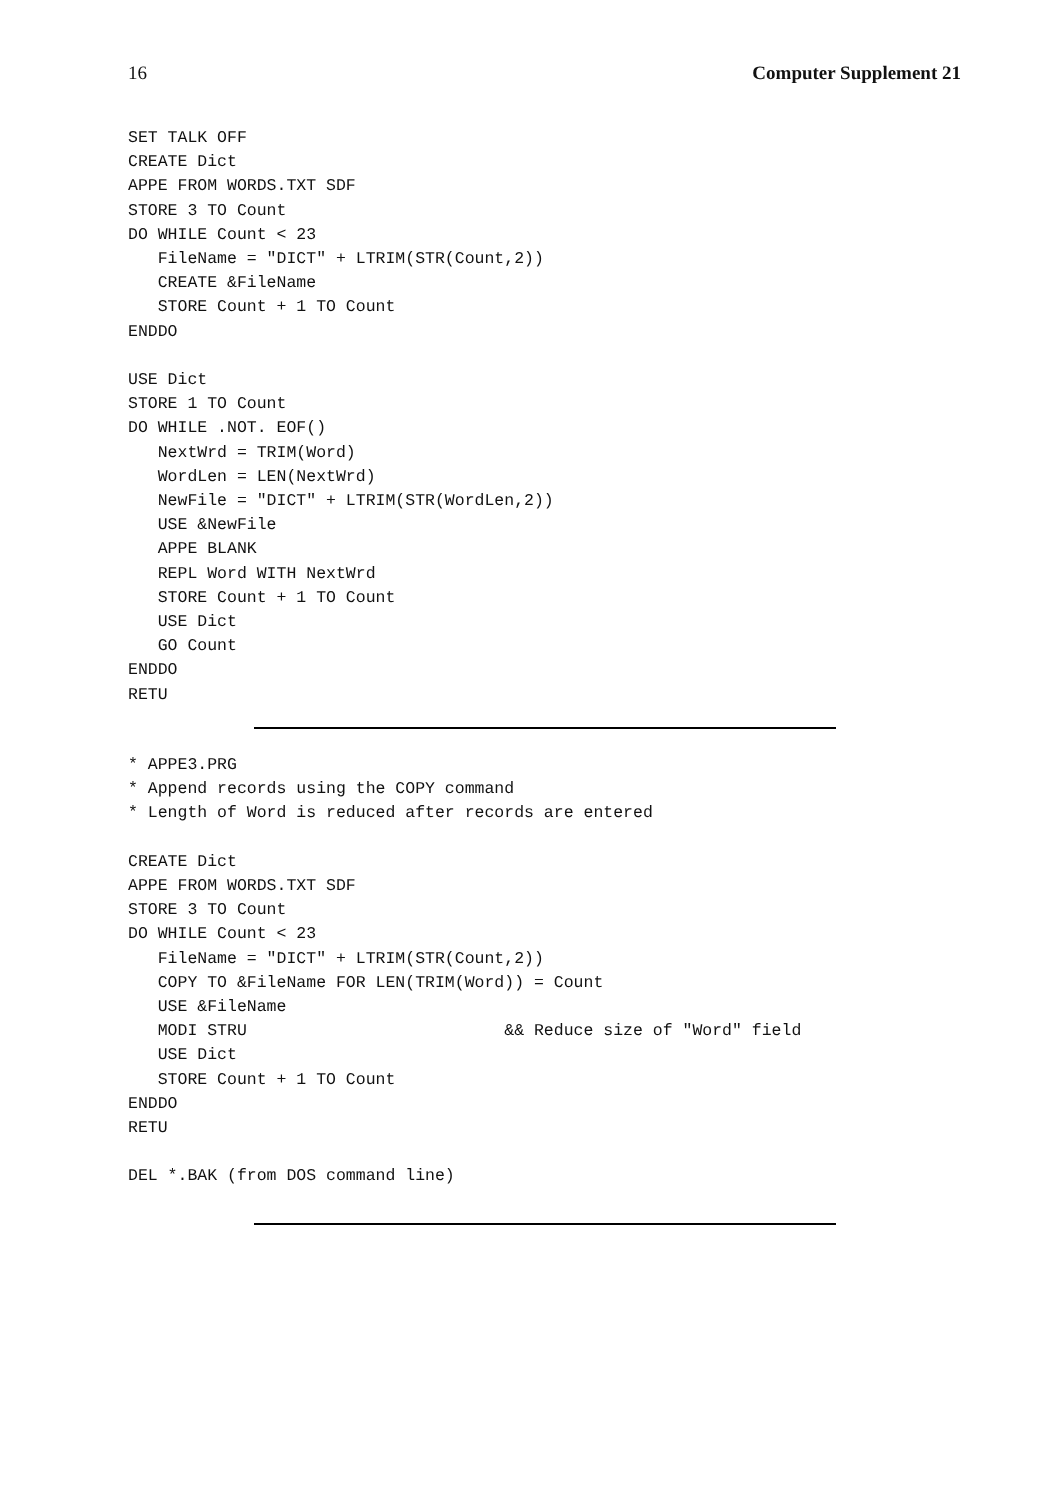16 Computer Supplement 21
SET TALK OFF
CREATE Dict
APPE FROM WORDS.TXT SDF
STORE 3 TO Count
DO WHILE Count < 23
   FileName = "DICT" + LTRIM(STR(Count,2))
   CREATE &FileName
   STORE Count + 1 TO Count
ENDDO

USE Dict
STORE 1 TO Count
DO WHILE .NOT. EOF()
   NextWrd = TRIM(Word)
   WordLen = LEN(NextWrd)
   NewFile = "DICT" + LTRIM(STR(WordLen,2))
   USE &NewFile
   APPE BLANK
   REPL Word WITH NextWrd
   STORE Count + 1 TO Count
   USE Dict
   GO Count
ENDDO
RETU
* APPE3.PRG
* Append records using the COPY command
* Length of Word is reduced after records are entered

CREATE Dict
APPE FROM WORDS.TXT SDF
STORE 3 TO Count
DO WHILE Count < 23
   FileName = "DICT" + LTRIM(STR(Count,2))
   COPY TO &FileName FOR LEN(TRIM(Word)) = Count
   USE &FileName
   MODI STRU                          && Reduce size of "Word" field
   USE Dict
   STORE Count + 1 TO Count
ENDDO
RETU

DEL *.BAK (from DOS command line)